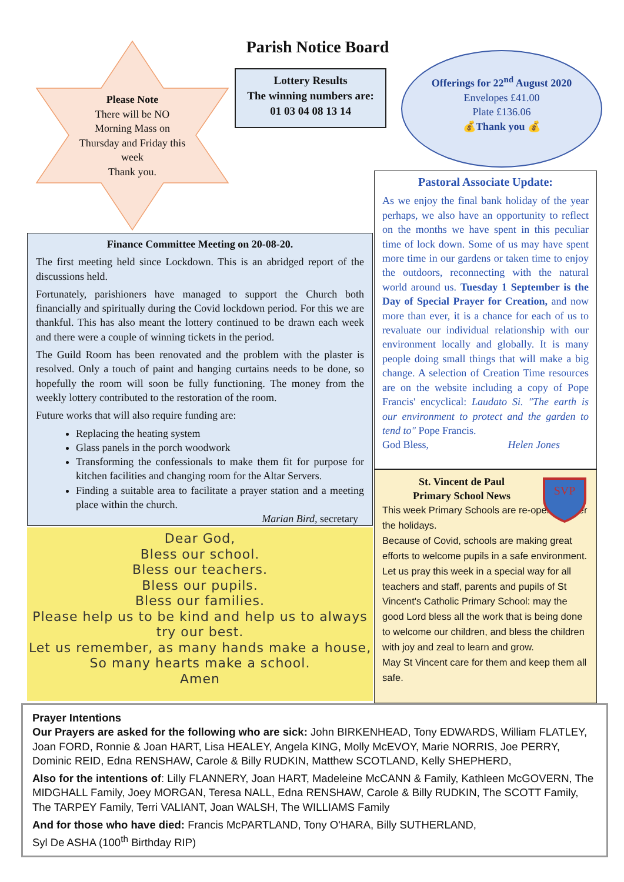Please Note
There will be NO Morning Mass on Thursday and Friday this week
Thank you.
Parish Notice Board
Lottery Results
The winning numbers are:
01 03 04 08 13 14
Offerings for 22<sup>nd</sup> August 2020
Envelopes £41.00
Plate £136.06
💰Thank you 💰
Pastoral Associate Update:
As we enjoy the final bank holiday of the year perhaps, we also have an opportunity to reflect on the months we have spent in this peculiar time of lock down. Some of us may have spent more time in our gardens or taken time to enjoy the outdoors, reconnecting with the natural world around us. Tuesday 1 September is the Day of Special Prayer for Creation, and now more than ever, it is a chance for each of us to revaluate our individual relationship with our environment locally and globally. It is many people doing small things that will make a big change. A selection of Creation Time resources are on the website including a copy of Pope Francis' encyclical: Laudato Si. "The earth is our environment to protect and the garden to tend to" Pope Francis.
God Bless, Helen Jones
Finance Committee Meeting on 20-08-20.
The first meeting held since Lockdown. This is an abridged report of the discussions held.
Fortunately, parishioners have managed to support the Church both financially and spiritually during the Covid lockdown period. For this we are thankful. This has also meant the lottery continued to be drawn each week and there were a couple of winning tickets in the period.
The Guild Room has been renovated and the problem with the plaster is resolved. Only a touch of paint and hanging curtains needs to be done, so hopefully the room will soon be fully functioning. The money from the weekly lottery contributed to the restoration of the room.
Future works that will also require funding are:
Replacing the heating system
Glass panels in the porch woodwork
Transforming the confessionals to make them fit for purpose for kitchen facilities and changing room for the Altar Servers.
Finding a suitable area to facilitate a prayer station and a meeting place within the church.
Marian Bird, secretary
Dear God,
Bless our school.
Bless our teachers.
Bless our pupils.
Bless our families.
Please help us to be kind and help us to always try our best.
Let us remember, as many hands make a house,
So many hearts make a school.
Amen
St. Vincent de Paul
Primary School News
SVP
This week Primary Schools are re-opening after the holidays.
Because of Covid, schools are making great efforts to welcome pupils in a safe environment. Let us pray this week in a special way for all teachers and staff, parents and pupils of St Vincent's Catholic Primary School: may the good Lord bless all the work that is being done to welcome our children, and bless the children with joy and zeal to learn and grow.
May St Vincent care for them and keep them all safe.
Prayer Intentions
Our Prayers are asked for the following who are sick: John BIRKENHEAD, Tony EDWARDS, William FLATLEY, Joan FORD, Ronnie & Joan HART, Lisa HEALEY, Angela KING, Molly McEVOY, Marie NORRIS, Joe PERRY, Dominic REID, Edna RENSHAW, Carole & Billy RUDKIN, Matthew SCOTLAND, Kelly SHEPHERD,
Also for the intentions of: Lilly FLANNERY, Joan HART, Madeleine McCANN & Family, Kathleen McGOVERN, The MIDGHALL Family, Joey MORGAN, Teresa NALL, Edna RENSHAW, Carole & Billy RUDKIN, The SCOTT Family, The TARPEY Family, Terri VALIANT, Joan WALSH, The WILLIAMS Family
And for those who have died: Francis McPARTLAND, Tony O'HARA, Billy SUTHERLAND,
Syl De ASHA (100<sup>th</sup> Birthday RIP)